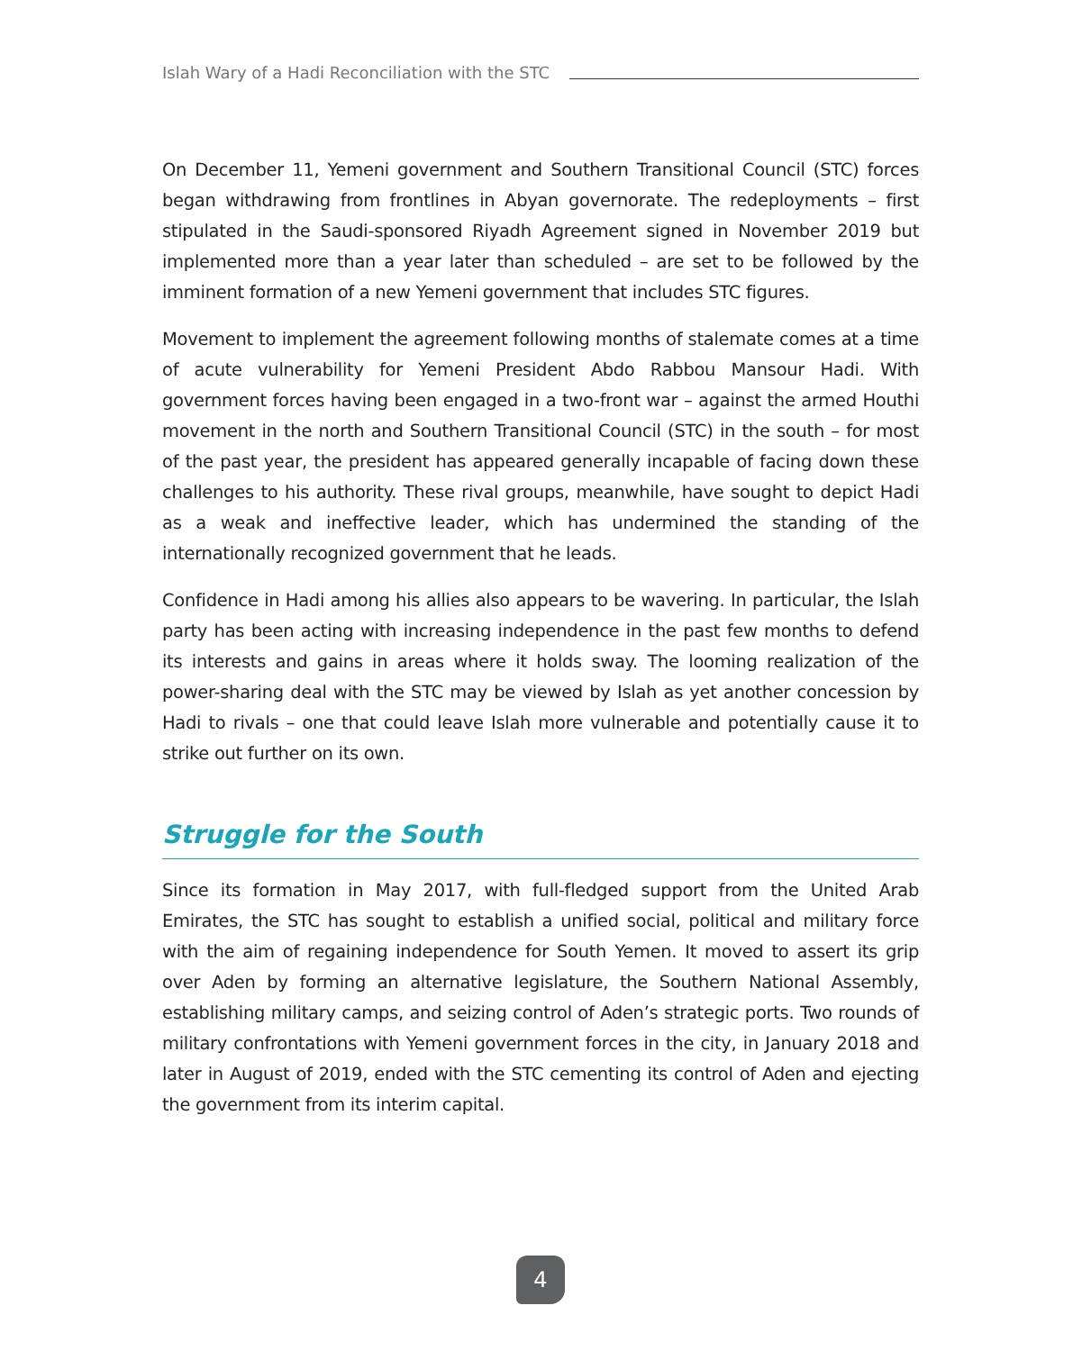Islah Wary of a Hadi Reconciliation with the STC
On December 11, Yemeni government and Southern Transitional Council (STC) forces began withdrawing from frontlines in Abyan governorate. The redeployments – first stipulated in the Saudi-sponsored Riyadh Agreement signed in November 2019 but implemented more than a year later than scheduled – are set to be followed by the imminent formation of a new Yemeni government that includes STC figures.
Movement to implement the agreement following months of stalemate comes at a time of acute vulnerability for Yemeni President Abdo Rabbou Mansour Hadi. With government forces having been engaged in a two-front war – against the armed Houthi movement in the north and Southern Transitional Council (STC) in the south – for most of the past year, the president has appeared generally incapable of facing down these challenges to his authority. These rival groups, meanwhile, have sought to depict Hadi as a weak and ineffective leader, which has undermined the standing of the internationally recognized government that he leads.
Confidence in Hadi among his allies also appears to be wavering. In particular, the Islah party has been acting with increasing independence in the past few months to defend its interests and gains in areas where it holds sway. The looming realization of the power-sharing deal with the STC may be viewed by Islah as yet another concession by Hadi to rivals – one that could leave Islah more vulnerable and potentially cause it to strike out further on its own.
Struggle for the South
Since its formation in May 2017, with full-fledged support from the United Arab Emirates, the STC has sought to establish a unified social, political and military force with the aim of regaining independence for South Yemen. It moved to assert its grip over Aden by forming an alternative legislature, the Southern National Assembly, establishing military camps, and seizing control of Aden’s strategic ports. Two rounds of military confrontations with Yemeni government forces in the city, in January 2018 and later in August of 2019, ended with the STC cementing its control of Aden and ejecting the government from its interim capital.
4